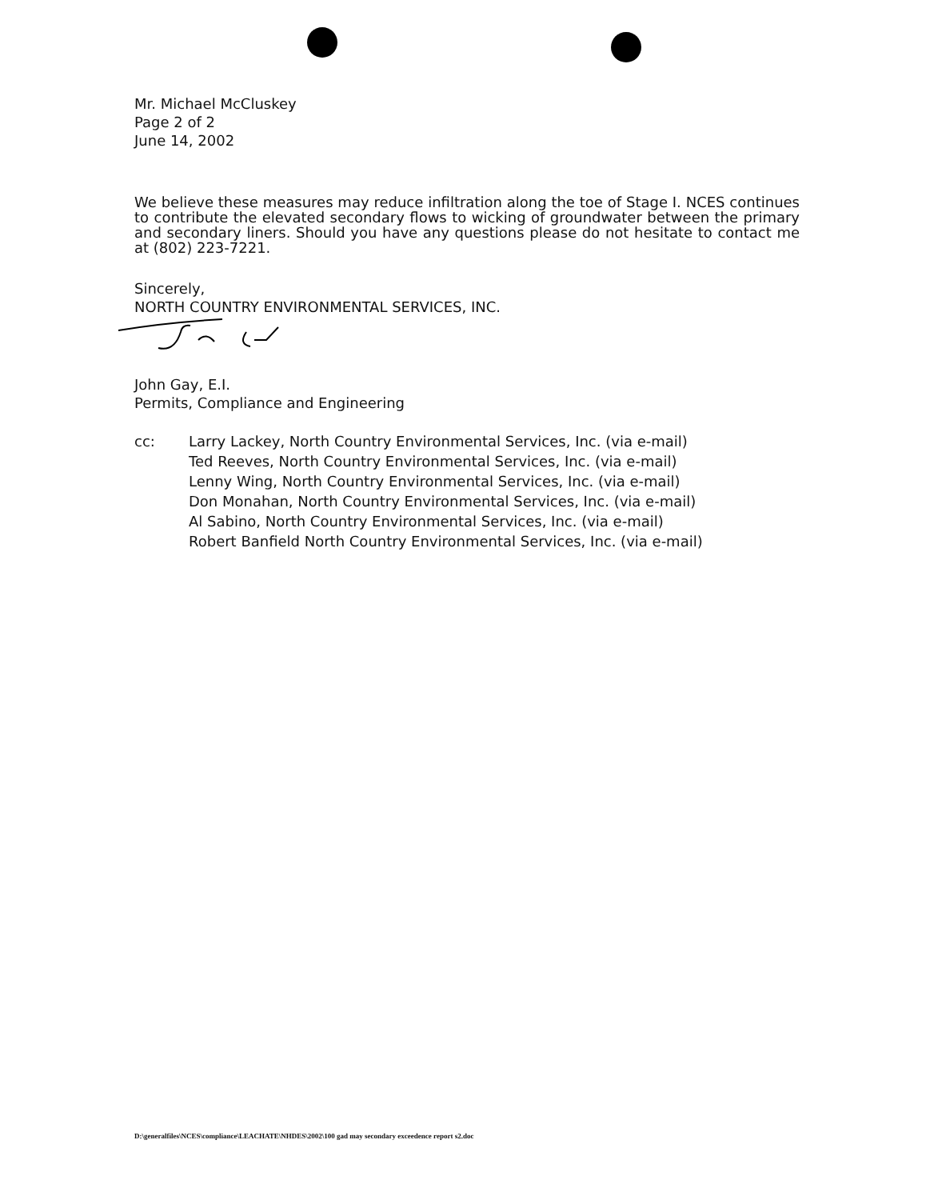Mr. Michael McCluskey
Page 2 of 2
June 14, 2002
We believe these measures may reduce infiltration along the toe of Stage I. NCES continues to contribute the elevated secondary flows to wicking of groundwater between the primary and secondary liners. Should you have any questions please do not hesitate to contact me at (802) 223-7221.
Sincerely,
NORTH COUNTRY ENVIRONMENTAL SERVICES, INC.
John Gay, E.I.
Permits, Compliance and Engineering
cc: Larry Lackey, North Country Environmental Services, Inc. (via e-mail)
Ted Reeves, North Country Environmental Services, Inc. (via e-mail)
Lenny Wing, North Country Environmental Services, Inc. (via e-mail)
Don Monahan, North Country Environmental Services, Inc. (via e-mail)
Al Sabino, North Country Environmental Services, Inc. (via e-mail)
Robert Banfield North Country Environmental Services, Inc. (via e-mail)
D:\generalfiles\NCES\compliance\LEACHATE\NHDES\2002\100 gad may secondary exceedence report s2.doc